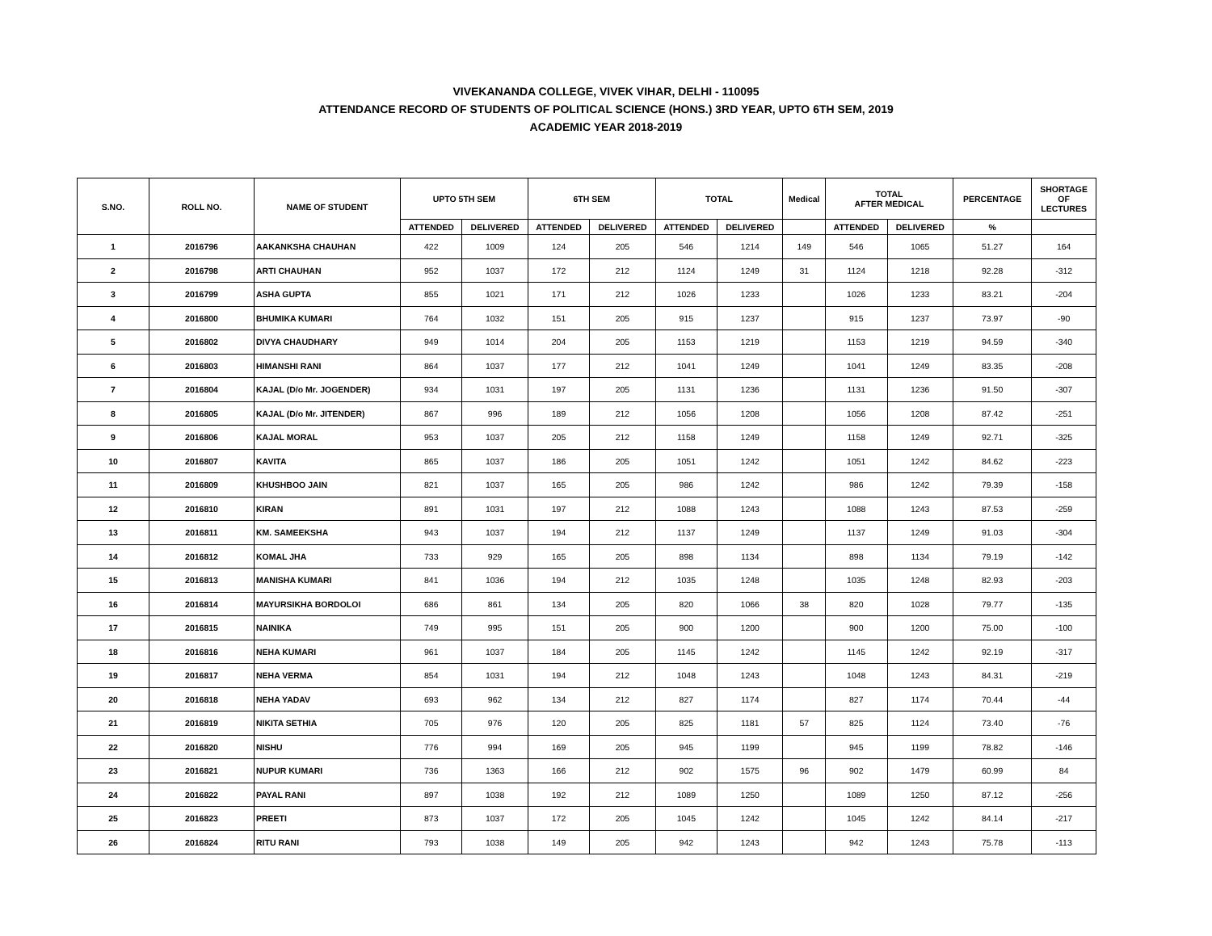VIVEKANANDA COLLEGE, VIVEK VIHAR, DELHI - 110095
ATTENDANCE RECORD OF STUDENTS OF POLITICAL SCIENCE (HONS.) 3RD YEAR, UPTO 6TH SEM, 2019
ACADEMIC YEAR 2018-2019
| S.NO. | ROLL NO. | NAME OF STUDENT | UPTO 5TH SEM | | 6TH SEM | | TOTAL | | Medical | TOTAL AFTER MEDICAL | | PERCENTAGE | SHORTAGE OF LECTURES |
| --- | --- | --- | --- | --- | --- | --- | --- | --- | --- | --- | --- | --- | --- |
| | | | ATTENDED | DELIVERED | ATTENDED | DELIVERED | ATTENDED | DELIVERED | | ATTENDED | DELIVERED | % | |
| 1 | 2016796 | AAKANKSHA CHAUHAN | 422 | 1009 | 124 | 205 | 546 | 1214 | 149 | 546 | 1065 | 51.27 | 164 |
| 2 | 2016798 | ARTI CHAUHAN | 952 | 1037 | 172 | 212 | 1124 | 1249 | 31 | 1124 | 1218 | 92.28 | -312 |
| 3 | 2016799 | ASHA GUPTA | 855 | 1021 | 171 | 212 | 1026 | 1233 | | 1026 | 1233 | 83.21 | -204 |
| 4 | 2016800 | BHUMIKA KUMARI | 764 | 1032 | 151 | 205 | 915 | 1237 | | 915 | 1237 | 73.97 | -90 |
| 5 | 2016802 | DIVYA CHAUDHARY | 949 | 1014 | 204 | 205 | 1153 | 1219 | | 1153 | 1219 | 94.59 | -340 |
| 6 | 2016803 | HIMANSHI RANI | 864 | 1037 | 177 | 212 | 1041 | 1249 | | 1041 | 1249 | 83.35 | -208 |
| 7 | 2016804 | KAJAL (D/o Mr. JOGENDER) | 934 | 1031 | 197 | 205 | 1131 | 1236 | | 1131 | 1236 | 91.50 | -307 |
| 8 | 2016805 | KAJAL (D/o Mr. JITENDER) | 867 | 996 | 189 | 212 | 1056 | 1208 | | 1056 | 1208 | 87.42 | -251 |
| 9 | 2016806 | KAJAL MORAL | 953 | 1037 | 205 | 212 | 1158 | 1249 | | 1158 | 1249 | 92.71 | -325 |
| 10 | 2016807 | KAVITA | 865 | 1037 | 186 | 205 | 1051 | 1242 | | 1051 | 1242 | 84.62 | -223 |
| 11 | 2016809 | KHUSHBOO JAIN | 821 | 1037 | 165 | 205 | 986 | 1242 | | 986 | 1242 | 79.39 | -158 |
| 12 | 2016810 | KIRAN | 891 | 1031 | 197 | 212 | 1088 | 1243 | | 1088 | 1243 | 87.53 | -259 |
| 13 | 2016811 | KM. SAMEEKSHA | 943 | 1037 | 194 | 212 | 1137 | 1249 | | 1137 | 1249 | 91.03 | -304 |
| 14 | 2016812 | KOMAL JHA | 733 | 929 | 165 | 205 | 898 | 1134 | | 898 | 1134 | 79.19 | -142 |
| 15 | 2016813 | MANISHA KUMARI | 841 | 1036 | 194 | 212 | 1035 | 1248 | | 1035 | 1248 | 82.93 | -203 |
| 16 | 2016814 | MAYURSIKHA BORDOLOI | 686 | 861 | 134 | 205 | 820 | 1066 | 38 | 820 | 1028 | 79.77 | -135 |
| 17 | 2016815 | NAINIKA | 749 | 995 | 151 | 205 | 900 | 1200 | | 900 | 1200 | 75.00 | -100 |
| 18 | 2016816 | NEHA KUMARI | 961 | 1037 | 184 | 205 | 1145 | 1242 | | 1145 | 1242 | 92.19 | -317 |
| 19 | 2016817 | NEHA VERMA | 854 | 1031 | 194 | 212 | 1048 | 1243 | | 1048 | 1243 | 84.31 | -219 |
| 20 | 2016818 | NEHA YADAV | 693 | 962 | 134 | 212 | 827 | 1174 | | 827 | 1174 | 70.44 | -44 |
| 21 | 2016819 | NIKITA SETHIA | 705 | 976 | 120 | 205 | 825 | 1181 | 57 | 825 | 1124 | 73.40 | -76 |
| 22 | 2016820 | NISHU | 776 | 994 | 169 | 205 | 945 | 1199 | | 945 | 1199 | 78.82 | -146 |
| 23 | 2016821 | NUPUR KUMARI | 736 | 1363 | 166 | 212 | 902 | 1575 | 96 | 902 | 1479 | 60.99 | 84 |
| 24 | 2016822 | PAYAL RANI | 897 | 1038 | 192 | 212 | 1089 | 1250 | | 1089 | 1250 | 87.12 | -256 |
| 25 | 2016823 | PREETI | 873 | 1037 | 172 | 205 | 1045 | 1242 | | 1045 | 1242 | 84.14 | -217 |
| 26 | 2016824 | RITU RANI | 793 | 1038 | 149 | 205 | 942 | 1243 | | 942 | 1243 | 75.78 | -113 |